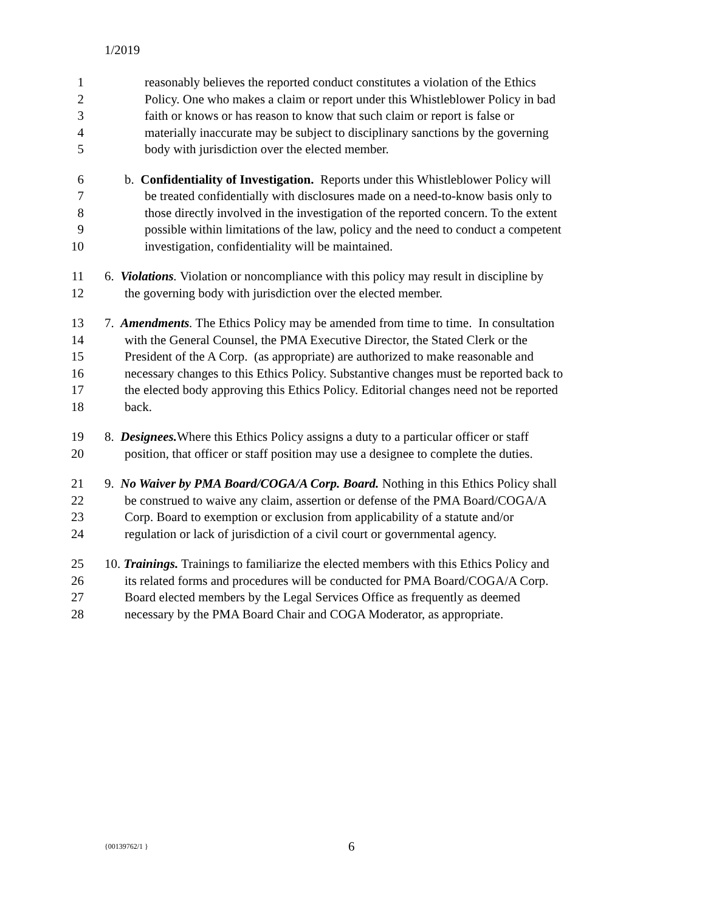1/2019
1 reasonably believes the reported conduct constitutes a violation of the Ethics
2 Policy. One who makes a claim or report under this Whistleblower Policy in bad
3 faith or knows or has reason to know that such claim or report is false or
4 materially inaccurate may be subject to disciplinary sanctions by the governing
5 body with jurisdiction over the elected member.
6 b. Confidentiality of Investigation. Reports under this Whistleblower Policy will
7 be treated confidentially with disclosures made on a need-to-know basis only to
8 those directly involved in the investigation of the reported concern. To the extent
9 possible within limitations of the law, policy and the need to conduct a competent
10 investigation, confidentiality will be maintained.
11 6. Violations. Violation or noncompliance with this policy may result in discipline by
12 the governing body with jurisdiction over the elected member.
13 7. Amendments. The Ethics Policy may be amended from time to time. In consultation
14 with the General Counsel, the PMA Executive Director, the Stated Clerk or the
15 President of the A Corp. (as appropriate) are authorized to make reasonable and
16 necessary changes to this Ethics Policy. Substantive changes must be reported back to
17 the elected body approving this Ethics Policy. Editorial changes need not be reported
18 back.
19 8. Designees. Where this Ethics Policy assigns a duty to a particular officer or staff
20 position, that officer or staff position may use a designee to complete the duties.
21 9. No Waiver by PMA Board/COGA/A Corp. Board. Nothing in this Ethics Policy shall
22 be construed to waive any claim, assertion or defense of the PMA Board/COGA/A
23 Corp. Board to exemption or exclusion from applicability of a statute and/or
24 regulation or lack of jurisdiction of a civil court or governmental agency.
25 10. Trainings. Trainings to familiarize the elected members with this Ethics Policy and
26 its related forms and procedures will be conducted for PMA Board/COGA/A Corp.
27 Board elected members by the Legal Services Office as frequently as deemed
28 necessary by the PMA Board Chair and COGA Moderator, as appropriate.
{00139762/1 } 6